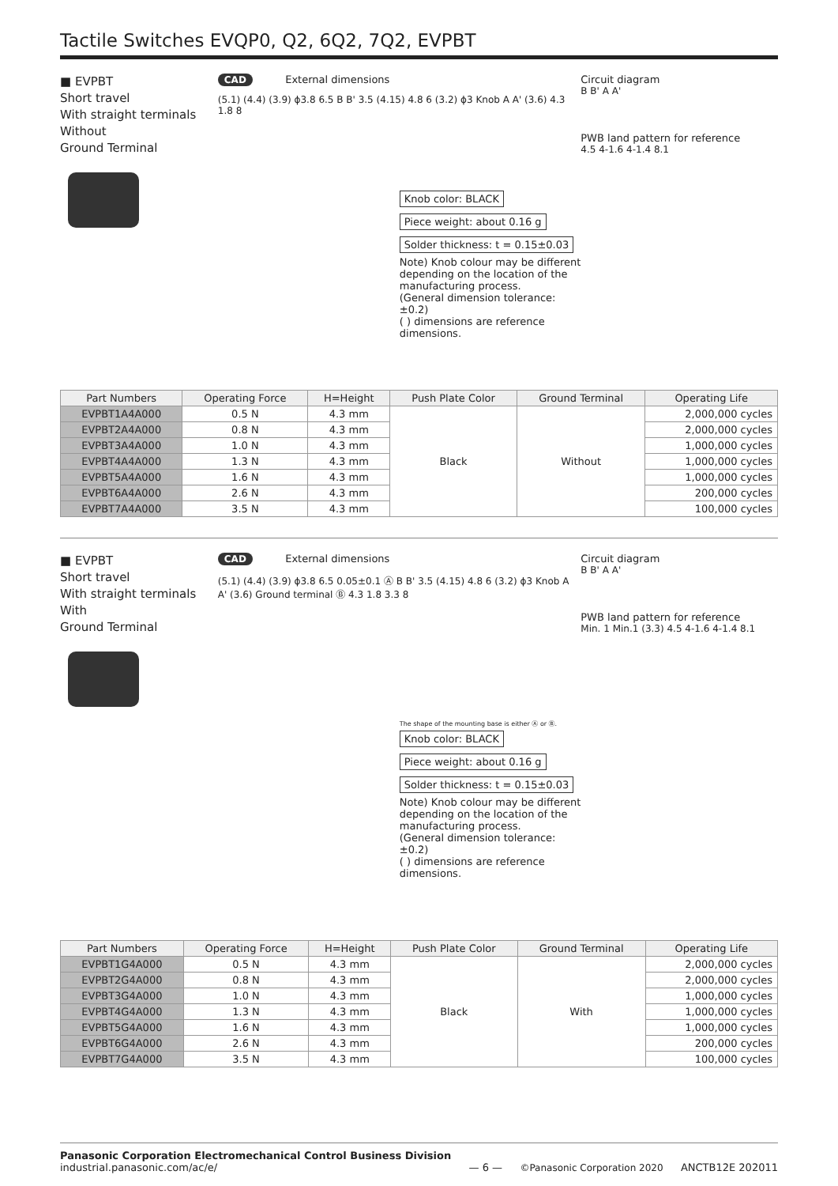Tactile Switches EVQP0, Q2, 6Q2, 7Q2, EVPBT
■ EVPBT
Short travel
With straight terminals
Without
Ground Terminal
CAD External dimensions
(5.1) (4.4) (3.9) ϕ3.8 6.5 B B' 3.5 (4.15) 4.8 6 (3.2) ϕ3 Knob A A' (3.6) 4.3 1.8 8
Knob color: BLACK
Piece weight: about 0.16 g
Solder thickness: t = 0.15±0.03
Note) Knob colour may be different depending on the location of the manufacturing process.
(General dimension tolerance: ±0.2)
( ) dimensions are reference dimensions.
Circuit diagram
B B' A A'
PWB land pattern for reference
4.5 4-1.6 4-1.4 8.1
| Part Numbers | Operating Force | H=Height | Push Plate Color | Ground Terminal | Operating Life |
| --- | --- | --- | --- | --- | --- |
| EVPBT1A4A000 | 0.5 N | 4.3 mm | Black | Without | 2,000,000 cycles |
| EVPBT2A4A000 | 0.8 N | 4.3 mm | | | 2,000,000 cycles |
| EVPBT3A4A000 | 1.0 N | 4.3 mm | | | 1,000,000 cycles |
| EVPBT4A4A000 | 1.3 N | 4.3 mm | | | 1,000,000 cycles |
| EVPBT5A4A000 | 1.6 N | 4.3 mm | | | 1,000,000 cycles |
| EVPBT6A4A000 | 2.6 N | 4.3 mm | | | 200,000 cycles |
| EVPBT7A4A000 | 3.5 N | 4.3 mm | | | 100,000 cycles |
■ EVPBT
Short travel
With straight terminals
With
Ground Terminal
CAD External dimensions
(5.1) (4.4) (3.9) ϕ3.8 6.5 0.05±0.1 Ⓐ B B' 3.5 (4.15) 4.8 6 (3.2) ϕ3 Knob A A' (3.6) Ground terminal Ⓑ 4.3 1.8 3.3 8
The shape of the mounting base is either Ⓐ or Ⓑ.
Knob color: BLACK
Piece weight: about 0.16 g
Solder thickness: t = 0.15±0.03
Note) Knob colour may be different depending on the location of the manufacturing process.
(General dimension tolerance: ±0.2)
( ) dimensions are reference dimensions.
Circuit diagram
B B' A A'
PWB land pattern for reference
Min. 1 Min.1 (3.3) 4.5 4-1.6 4-1.4 8.1
| Part Numbers | Operating Force | H=Height | Push Plate Color | Ground Terminal | Operating Life |
| --- | --- | --- | --- | --- | --- |
| EVPBT1G4A000 | 0.5 N | 4.3 mm | Black | With | 2,000,000 cycles |
| EVPBT2G4A000 | 0.8 N | 4.3 mm | | | 2,000,000 cycles |
| EVPBT3G4A000 | 1.0 N | 4.3 mm | | | 1,000,000 cycles |
| EVPBT4G4A000 | 1.3 N | 4.3 mm | | | 1,000,000 cycles |
| EVPBT5G4A000 | 1.6 N | 4.3 mm | | | 1,000,000 cycles |
| EVPBT6G4A000 | 2.6 N | 4.3 mm | | | 200,000 cycles |
| EVPBT7G4A000 | 3.5 N | 4.3 mm | | | 100,000 cycles |
Panasonic Corporation Electromechanical Control Business Division
industrial.panasonic.com/ac/e/
— 6 —
©Panasonic Corporation 2020
ANCTB12E 202011